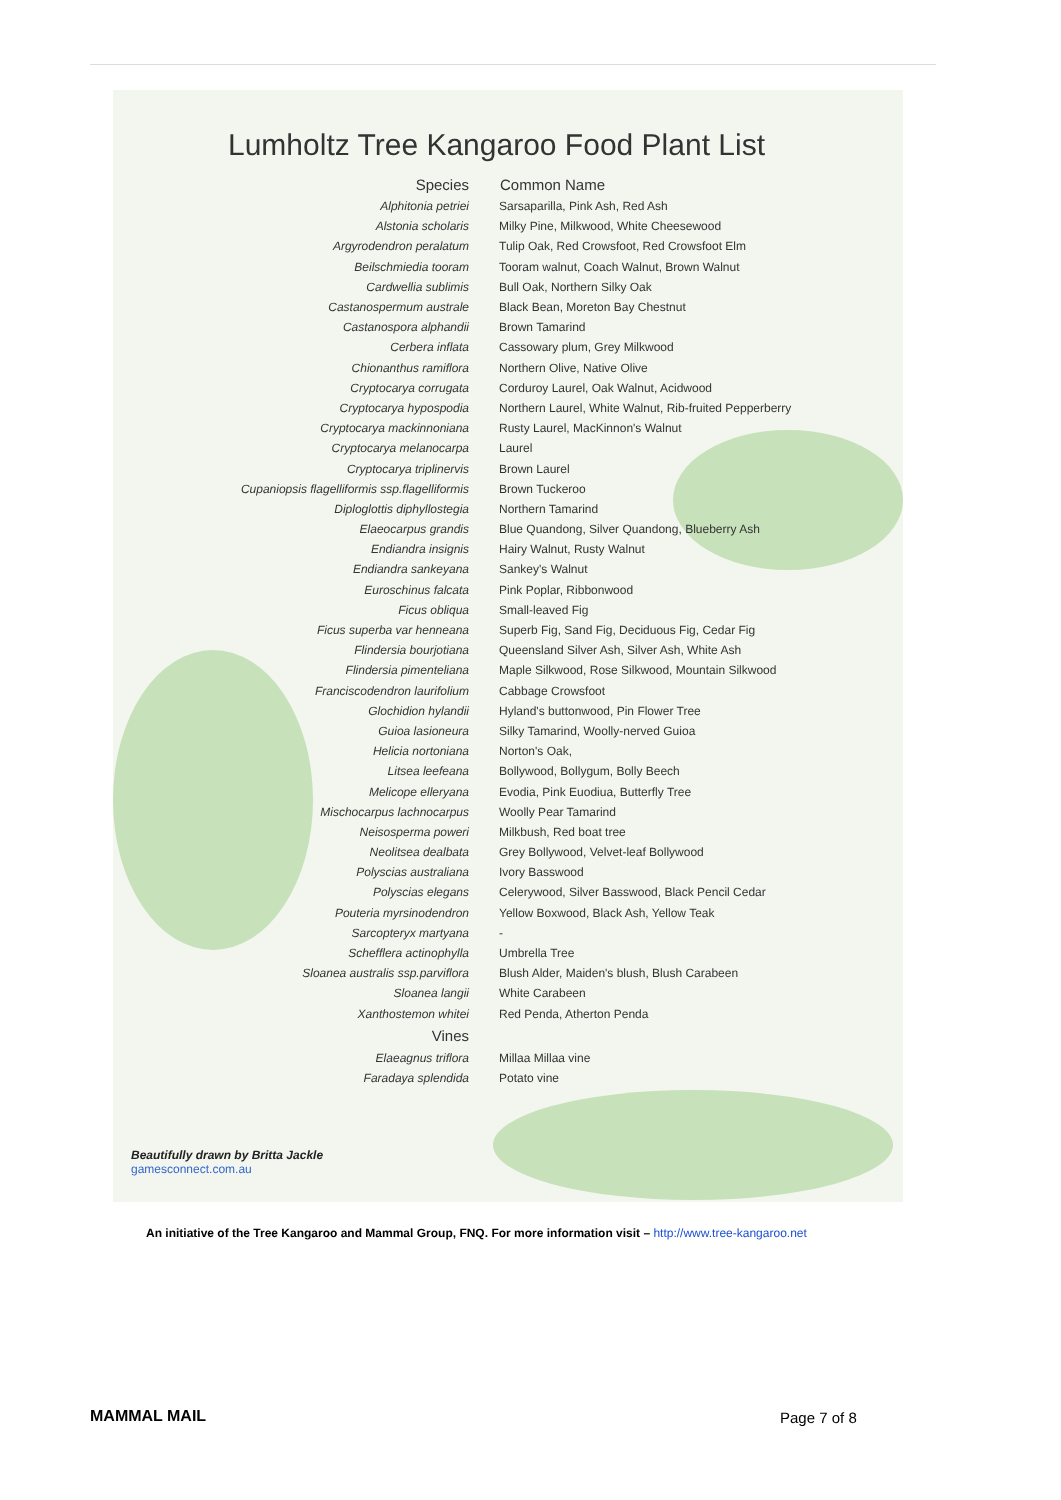Lumholtz Tree Kangaroo Food Plant List
| Species | Common Name |
| --- | --- |
| Alphitonia petriei | Sarsaparilla, Pink Ash, Red Ash |
| Alstonia scholaris | Milky Pine, Milkwood, White Cheesewood |
| Argyrodendron peralatum | Tulip Oak, Red Crowsfoot, Red Crowsfoot Elm |
| Beilschmiedia tooram | Tooram walnut, Coach Walnut, Brown Walnut |
| Cardwellia sublimis | Bull Oak, Northern Silky Oak |
| Castanospermum australe | Black Bean, Moreton Bay Chestnut |
| Castanospora alphandii | Brown Tamarind |
| Cerbera inflata | Cassowary plum, Grey Milkwood |
| Chionanthus ramiflora | Northern Olive, Native Olive |
| Cryptocarya corrugata | Corduroy Laurel, Oak Walnut, Acidwood |
| Cryptocarya hypospodia | Northern Laurel, White Walnut, Rib-fruited Pepperberry |
| Cryptocarya mackinnoniana | Rusty Laurel, MacKinnon's Walnut |
| Cryptocarya melanocarpa | Laurel |
| Cryptocarya triplinervis | Brown Laurel |
| Cupaniopsis flagelliformis ssp.flagelliformis | Brown Tuckeroo |
| Diploglottis diphyllostegia | Northern Tamarind |
| Elaeocarpus grandis | Blue Quandong, Silver Quandong, Blueberry Ash |
| Endiandra insignis | Hairy Walnut, Rusty Walnut |
| Endiandra sankeyana | Sankey's Walnut |
| Euroschinus falcata | Pink Poplar, Ribbonwood |
| Ficus obliqua | Small-leaved Fig |
| Ficus superba var henneana | Superb Fig, Sand Fig, Deciduous Fig, Cedar Fig |
| Flindersia bourjotiana | Queensland Silver Ash, Silver Ash, White Ash |
| Flindersia pimenteliana | Maple Silkwood, Rose Silkwood, Mountain Silkwood |
| Franciscodendron laurifolium | Cabbage Crowsfoot |
| Glochidion hylandii | Hyland's buttonwood, Pin Flower Tree |
| Guioa lasioneura | Silky Tamarind, Woolly-nerved Guioa |
| Helicia nortoniana | Norton's Oak, |
| Litsea leefeana | Bollywood, Bollygum, Bolly Beech |
| Melicope elleryana | Evodia, Pink Euodiua, Butterfly Tree |
| Mischocarpus lachnocarpus | Woolly Pear Tamarind |
| Neisosperma poweri | Milkbush, Red boat tree |
| Neolitsea dealbata | Grey Bollywood, Velvet-leaf Bollywood |
| Polyscias australiana | Ivory Basswood |
| Polyscias elegans | Celerywood, Silver Basswood, Black Pencil Cedar |
| Pouteria myrsinodendron | Yellow Boxwood, Black Ash, Yellow Teak |
| Sarcopteryx martyana | - |
| Schefflera actinophylla | Umbrella Tree |
| Sloanea australis ssp.parviflora | Blush Alder, Maiden's blush, Blush Carabeen |
| Sloanea langii | White Carabeen |
| Xanthostemon whitei | Red Penda, Atherton Penda |
| Vines | |
| Elaeagnus triflora | Millaa Millaa vine |
| Faradaya splendida | Potato vine |
Beautifully drawn by Britta Jackle
gamesconnect.com.au
An initiative of the Tree Kangaroo and Mammal Group, FNQ. For more information visit – http://www.tree-kangaroo.net
MAMMAL MAIL Page 7 of 8